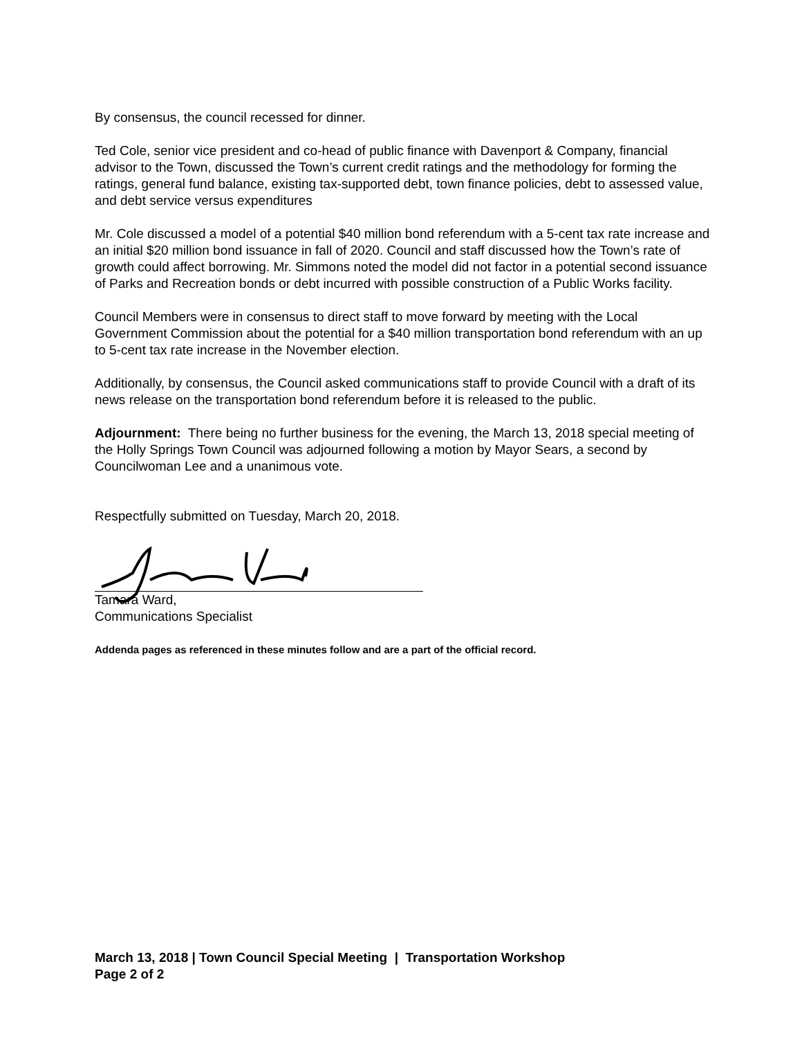By consensus, the council recessed for dinner.
Ted Cole, senior vice president and co-head of public finance with Davenport & Company, financial advisor to the Town, discussed the Town’s current credit ratings and the methodology for forming the ratings, general fund balance, existing tax-supported debt, town finance policies, debt to assessed value, and debt service versus expenditures
Mr. Cole discussed a model of a potential $40 million bond referendum with a 5-cent tax rate increase and an initial $20 million bond issuance in fall of 2020. Council and staff discussed how the Town’s rate of growth could affect borrowing. Mr. Simmons noted the model did not factor in a potential second issuance of Parks and Recreation bonds or debt incurred with possible construction of a Public Works facility.
Council Members were in consensus to direct staff to move forward by meeting with the Local Government Commission about the potential for a $40 million transportation bond referendum with an up to 5-cent tax rate increase in the November election.
Additionally, by consensus, the Council asked communications staff to provide Council with a draft of its news release on the transportation bond referendum before it is released to the public.
Adjournment: There being no further business for the evening, the March 13, 2018 special meeting of the Holly Springs Town Council was adjourned following a motion by Mayor Sears, a second by Councilwoman Lee and a unanimous vote.
Respectfully submitted on Tuesday, March 20, 2018.
Tamara Ward,
Communications Specialist
Addenda pages as referenced in these minutes follow and are a part of the official record.
March 13, 2018 | Town Council Special Meeting | Transportation Workshop
Page 2 of 2